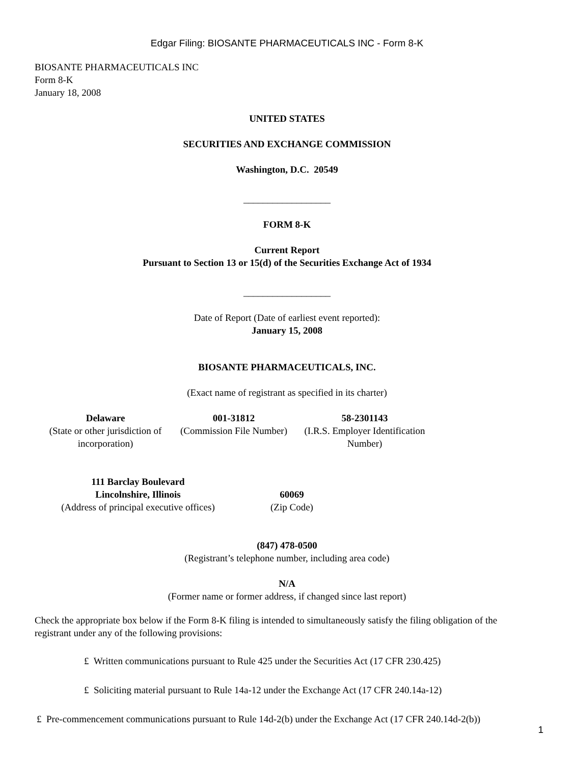Edgar Filing: BIOSANTE PHARMACEUTICALS INC - Form 8-K
BIOSANTE PHARMACEUTICALS INC
Form 8-K
January 18, 2008
UNITED STATES
SECURITIES AND EXCHANGE COMMISSION
Washington, D.C. 20549
__________________
FORM 8-K
Current Report
Pursuant to Section 13 or 15(d) of the Securities Exchange Act of 1934
__________________
Date of Report (Date of earliest event reported):
January 15, 2008
BIOSANTE PHARMACEUTICALS, INC.
(Exact name of registrant as specified in its charter)
| Delaware | 001-31812 | 58-2301143 |
| (State or other jurisdiction of incorporation) | (Commission File Number) | (I.R.S. Employer Identification Number) |
| 111 Barclay Boulevard Lincolnshire, Illinois | 60069 |
| (Address of principal executive offices) | (Zip Code) |
(847) 478-0500
(Registrant’s telephone number, including area code)
N/A
(Former name or former address, if changed since last report)
Check the appropriate box below if the Form 8-K filing is intended to simultaneously satisfy the filing obligation of the registrant under any of the following provisions:
£ Written communications pursuant to Rule 425 under the Securities Act (17 CFR 230.425)
£ Soliciting material pursuant to Rule 14a-12 under the Exchange Act (17 CFR 240.14a-12)
£ Pre-commencement communications pursuant to Rule 14d-2(b) under the Exchange Act (17 CFR 240.14d-2(b))
1